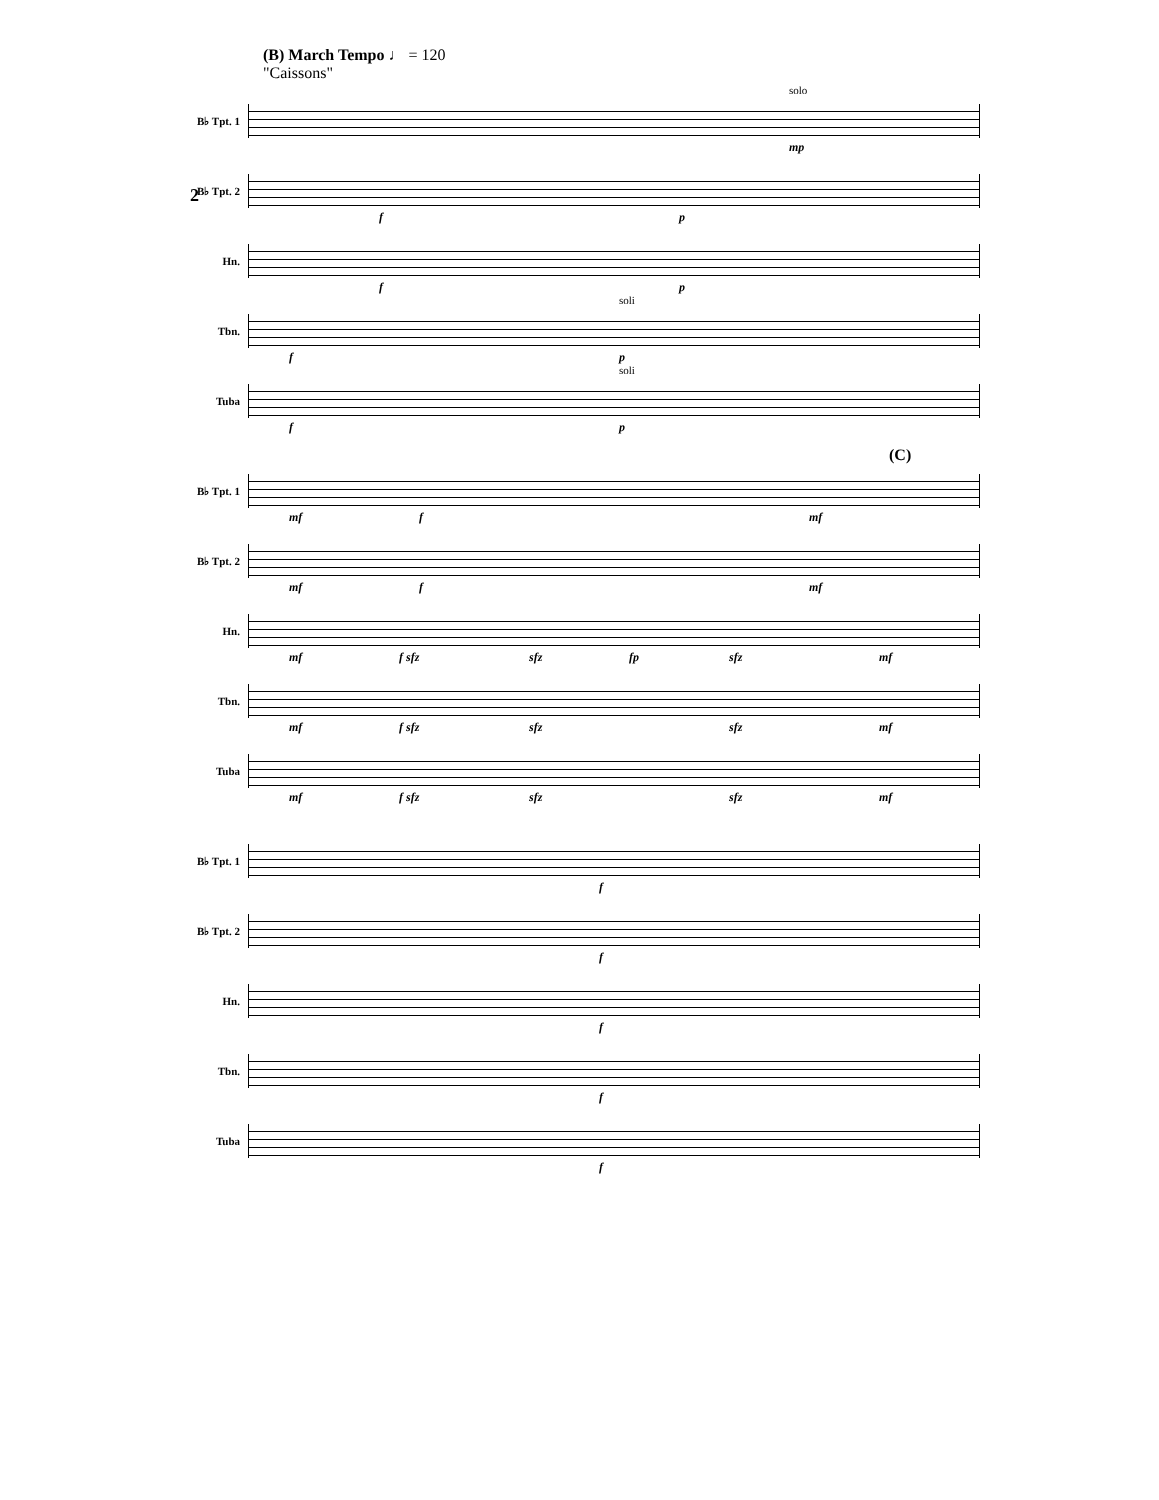2
(B) March Tempo ♩ = 120
"Caissons"
B♭ Tpt. 1
mp
solo
B♭ Tpt. 2
f p
Hn.
f p
Tbn.
f p
soli
Tuba
f p
soli
B♭ Tpt. 1
mf f mf
(C)
B♭ Tpt. 2
mf f mf
Hn.
mf f sfz sfz fp sfz mf
Tbn.
mf f sfz sfz sfz mf
Tuba
mf f sfz sfz sfz mf
B♭ Tpt. 1
f
B♭ Tpt. 2
f
Hn.
f
Tbn.
f
Tuba
f